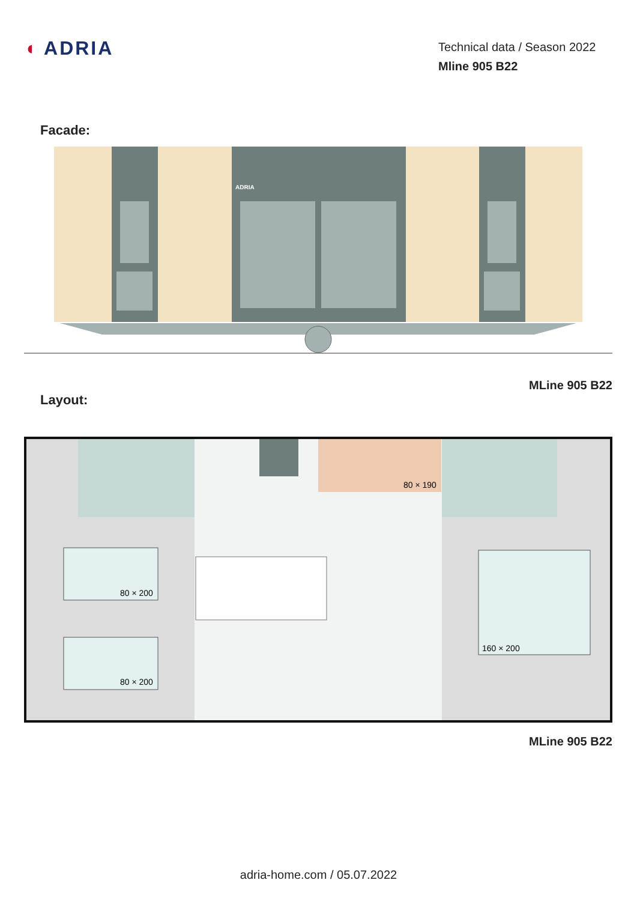◖ ADRIA
Technical data / Season 2022
Mline 905 B22
Facade:
ADRIA
MLine 905 B22
Layout:
80 × 190
80 × 200
80 × 200
160 × 200
MLine 905 B22
adria-home.com / 05.07.2022